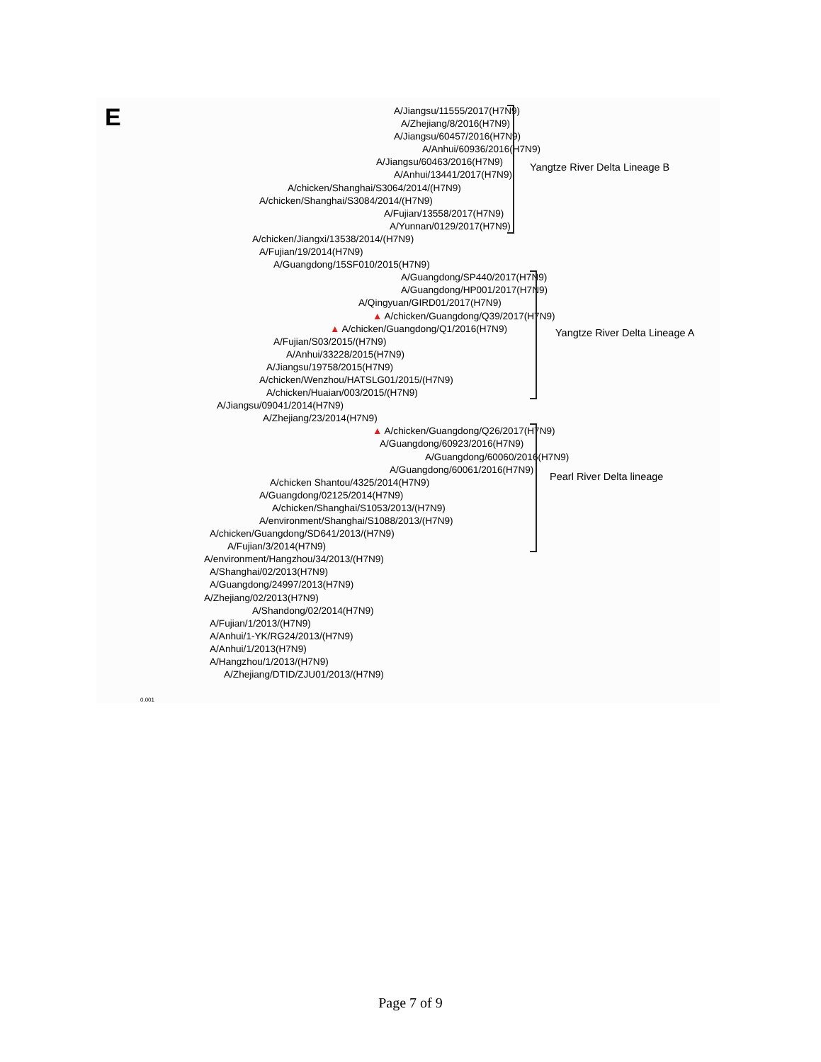E
A/Jiangsu/11555/2017(H7N9)
A/Zhejiang/8/2016(H7N9)
A/Jiangsu/60457/2016(H7N9)
A/Anhui/60936/2016(H7N9)
A/Jiangsu/60463/2016(H7N9)
A/Anhui/13441/2017(H7N9)
A/chicken/Shanghai/S3064/2014/(H7N9)
A/chicken/Shanghai/S3084/2014/(H7N9)
A/Fujian/13558/2017(H7N9)
A/Yunnan/0129/2017(H7N9)
A/chicken/Jiangxi/13538/2014/(H7N9)
A/Fujian/19/2014(H7N9)
A/Guangdong/15SF010/2015(H7N9)
A/Guangdong/SP440/2017(H7N9)
A/Guangdong/HP001/2017(H7N9)
A/Qingyuan/GIRD01/2017(H7N9)
▲ A/chicken/Guangdong/Q39/2017(H7N9)
▲ A/chicken/Guangdong/Q1/2016(H7N9)
A/Fujian/S03/2015/(H7N9)
A/Anhui/33228/2015(H7N9)
A/Jiangsu/19758/2015(H7N9)
A/chicken/Wenzhou/HATSLG01/2015/(H7N9)
A/chicken/Huaian/003/2015/(H7N9)
A/Jiangsu/09041/2014(H7N9)
A/Zhejiang/23/2014(H7N9)
▲ A/chicken/Guangdong/Q26/2017(H7N9)
A/Guangdong/60923/2016(H7N9)
A/Guangdong/60060/2016(H7N9)
A/Guangdong/60061/2016(H7N9)
A/chicken Shantou/4325/2014(H7N9)
A/Guangdong/02125/2014(H7N9)
A/chicken/Shanghai/S1053/2013/(H7N9)
A/environment/Shanghai/S1088/2013/(H7N9)
A/chicken/Guangdong/SD641/2013/(H7N9)
A/Fujian/3/2014(H7N9)
A/environment/Hangzhou/34/2013/(H7N9)
A/Shanghai/02/2013(H7N9)
A/Guangdong/24997/2013(H7N9)
A/Zhejiang/02/2013(H7N9)
A/Shandong/02/2014(H7N9)
A/Fujian/1/2013/(H7N9)
A/Anhui/1-YK/RG24/2013/(H7N9)
A/Anhui/1/2013(H7N9)
A/Hangzhou/1/2013/(H7N9)
A/Zhejiang/DTID/ZJU01/2013/(H7N9)
0.001
Yangtze River Delta Lineage B
Yangtze River Delta Lineage A
Pearl River Delta lineage
Page 7 of 9